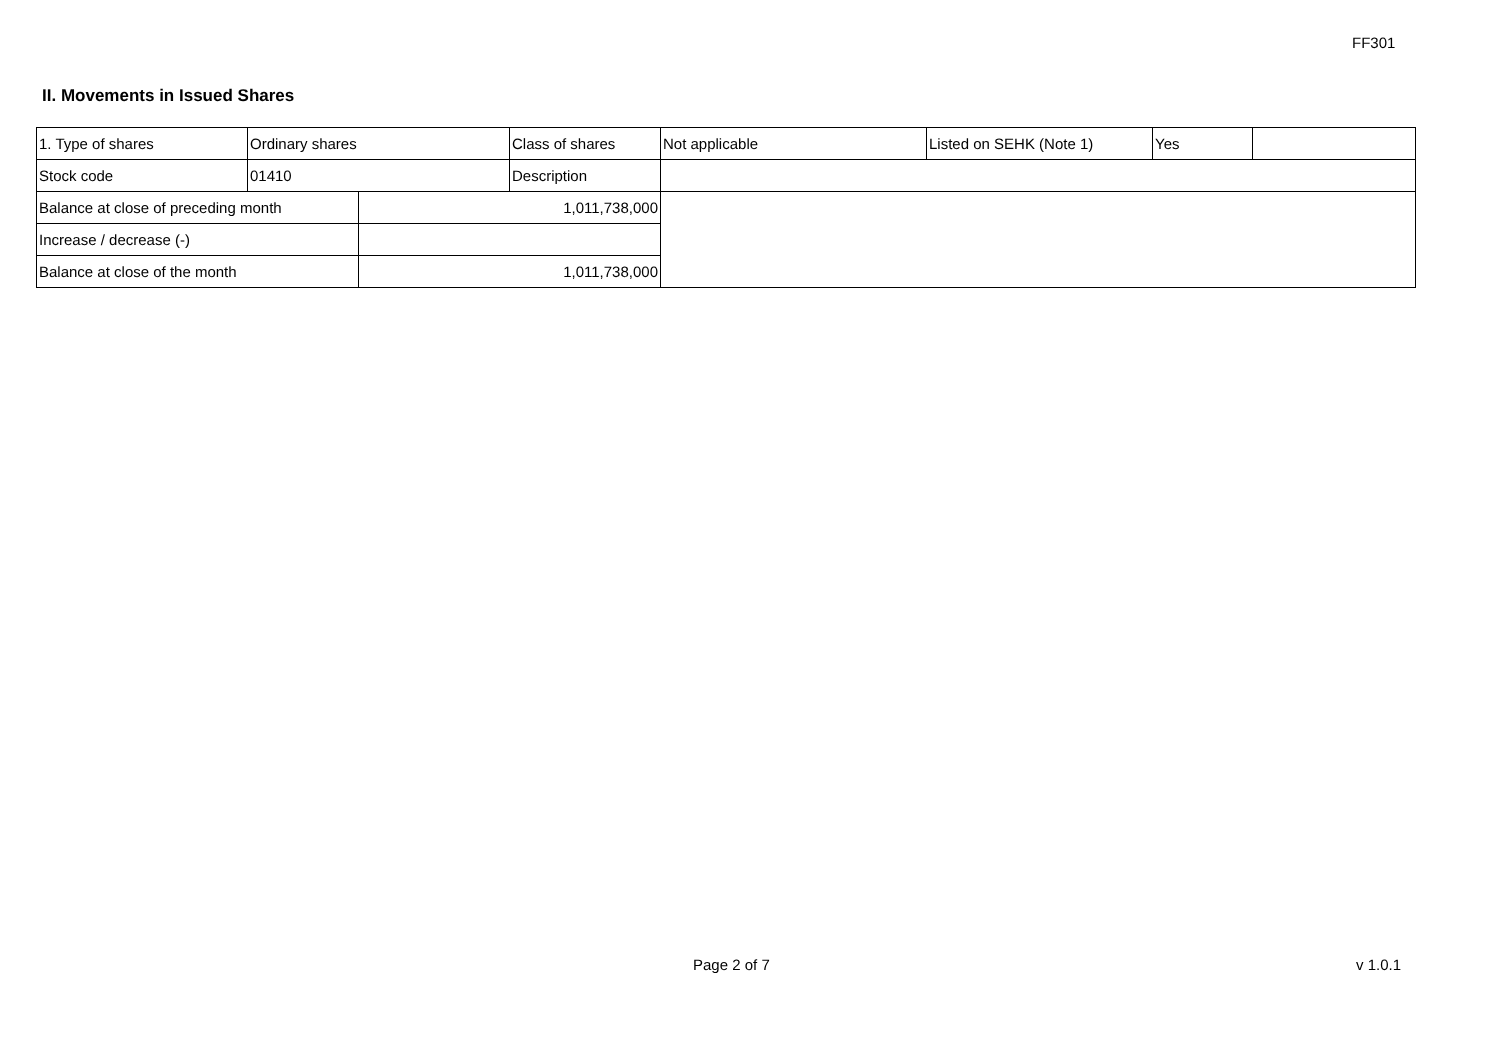FF301
II. Movements in Issued Shares
| 1. Type of shares | Ordinary shares | | Class of shares | Not applicable | Listed on SEHK (Note 1) | Yes | |
| Stock code | 01410 | | Description | | | | |
| Balance at close of preceding month | | 1,011,738,000 | | | | | |
| Increase / decrease (-) | | | | | | | |
| Balance at close of the month | | 1,011,738,000 | | | | | |
Page 2 of 7 v 1.0.1